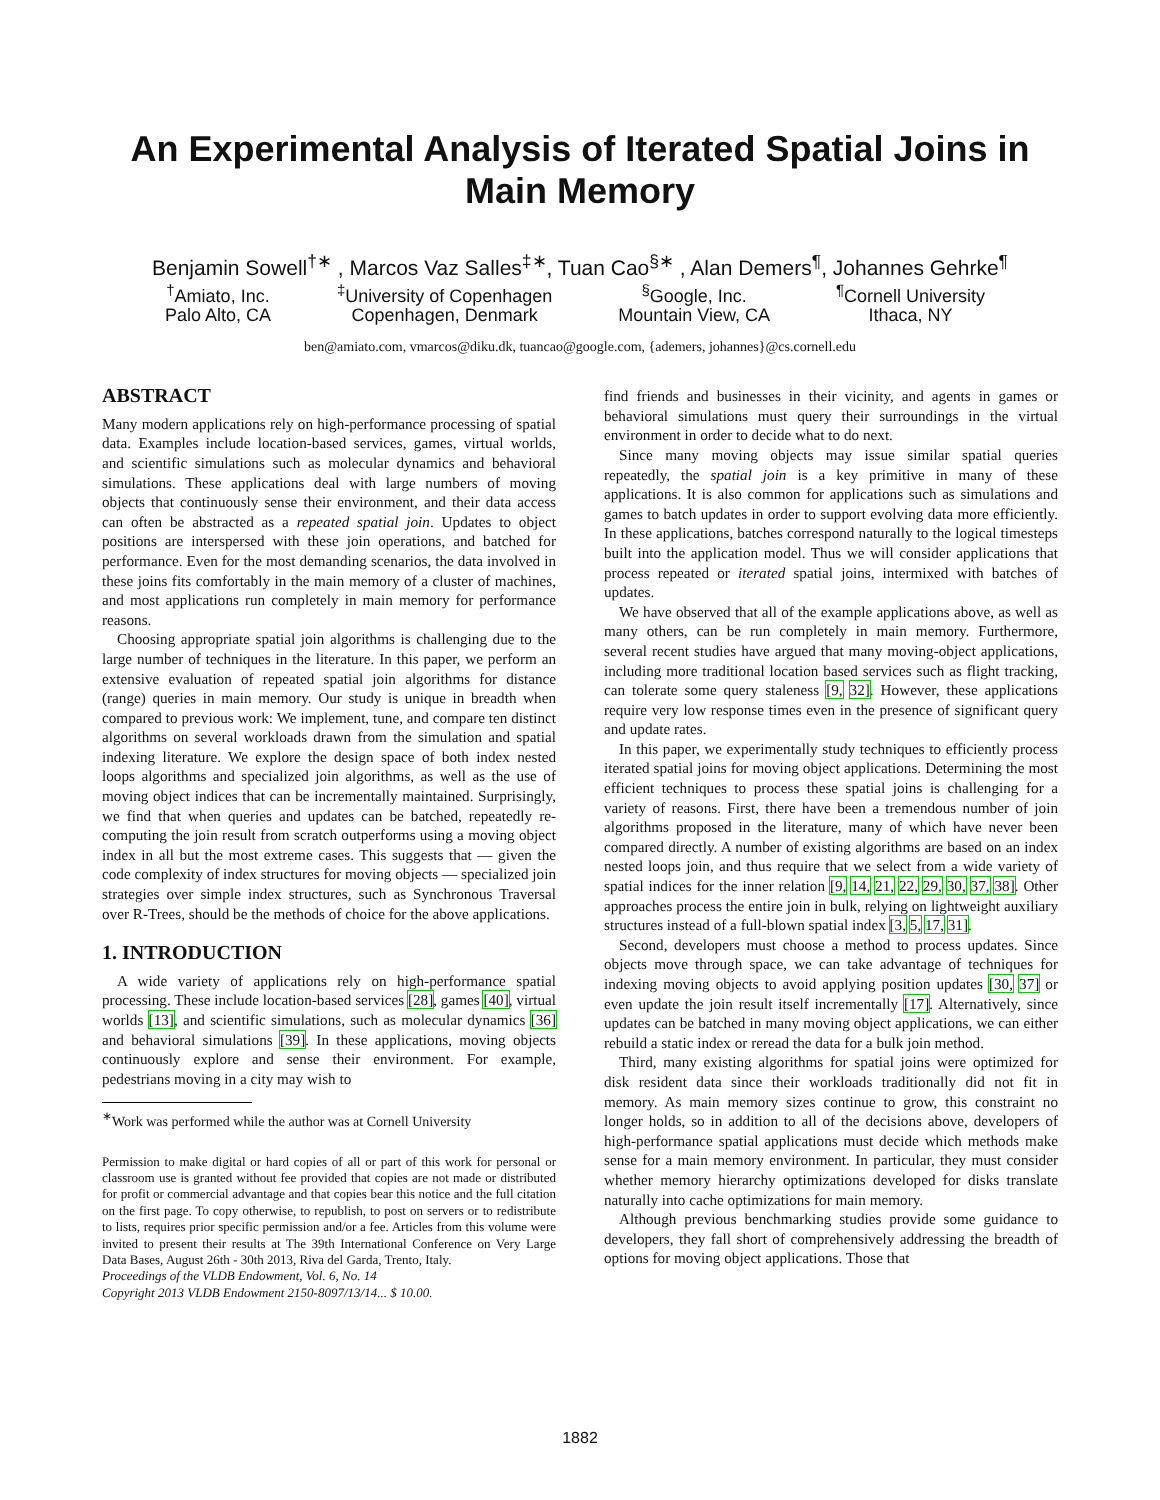An Experimental Analysis of Iterated Spatial Joins in Main Memory
Benjamin Sowell<sup>†∗</sup> , Marcos Vaz Salles<sup>‡∗</sup>, Tuan Cao<sup>§∗</sup> , Alan Demers<sup>¶</sup>, Johannes Gehrke<sup>¶</sup>
<sup>†</sup> Amiato, Inc.
Palo Alto, CA
<sup>‡</sup> University of Copenhagen
Copenhagen, Denmark
<sup>§</sup> Google, Inc.
Mountain View, CA
<sup>¶</sup> Cornell University
Ithaca, NY
ben@amiato.com, vmarcos@diku.dk, tuancao@google.com, {ademers, johannes}@cs.cornell.edu
ABSTRACT
Many modern applications rely on high-performance processing of spatial data. Examples include location-based services, games, virtual worlds, and scientific simulations such as molecular dynamics and behavioral simulations. These applications deal with large numbers of moving objects that continuously sense their environment, and their data access can often be abstracted as a repeated spatial join. Updates to object positions are interspersed with these join operations, and batched for performance. Even for the most demanding scenarios, the data involved in these joins fits comfortably in the main memory of a cluster of machines, and most applications run completely in main memory for performance reasons.
Choosing appropriate spatial join algorithms is challenging due to the large number of techniques in the literature. In this paper, we perform an extensive evaluation of repeated spatial join algorithms for distance (range) queries in main memory. Our study is unique in breadth when compared to previous work: We implement, tune, and compare ten distinct algorithms on several workloads drawn from the simulation and spatial indexing literature. We explore the design space of both index nested loops algorithms and specialized join algorithms, as well as the use of moving object indices that can be incrementally maintained. Surprisingly, we find that when queries and updates can be batched, repeatedly re-computing the join result from scratch outperforms using a moving object index in all but the most extreme cases. This suggests that — given the code complexity of index structures for moving objects — specialized join strategies over simple index structures, such as Synchronous Traversal over R-Trees, should be the methods of choice for the above applications.
1. INTRODUCTION
A wide variety of applications rely on high-performance spatial processing. These include location-based services [28], games [40], virtual worlds [13], and scientific simulations, such as molecular dynamics [36] and behavioral simulations [39]. In these applications, moving objects continuously explore and sense their environment. For example, pedestrians moving in a city may wish to
<sup>∗</sup>Work was performed while the author was at Cornell University
Permission to make digital or hard copies of all or part of this work for personal or classroom use is granted without fee provided that copies are not made or distributed for profit or commercial advantage and that copies bear this notice and the full citation on the first page. To copy otherwise, to republish, to post on servers or to redistribute to lists, requires prior specific permission and/or a fee. Articles from this volume were invited to present their results at The 39th International Conference on Very Large Data Bases, August 26th - 30th 2013, Riva del Garda, Trento, Italy.
Proceedings of the VLDB Endowment, Vol. 6, No. 14
Copyright 2013 VLDB Endowment 2150-8097/13/14... $ 10.00.
find friends and businesses in their vicinity, and agents in games or behavioral simulations must query their surroundings in the virtual environment in order to decide what to do next.
Since many moving objects may issue similar spatial queries repeatedly, the spatial join is a key primitive in many of these applications. It is also common for applications such as simulations and games to batch updates in order to support evolving data more efficiently. In these applications, batches correspond naturally to the logical timesteps built into the application model. Thus we will consider applications that process repeated or iterated spatial joins, intermixed with batches of updates.
We have observed that all of the example applications above, as well as many others, can be run completely in main memory. Furthermore, several recent studies have argued that many moving-object applications, including more traditional location based services such as flight tracking, can tolerate some query staleness [9, 32]. However, these applications require very low response times even in the presence of significant query and update rates.
In this paper, we experimentally study techniques to efficiently process iterated spatial joins for moving object applications. Determining the most efficient techniques to process these spatial joins is challenging for a variety of reasons. First, there have been a tremendous number of join algorithms proposed in the literature, many of which have never been compared directly. A number of existing algorithms are based on an index nested loops join, and thus require that we select from a wide variety of spatial indices for the inner relation [9, 14, 21, 22, 29, 30, 37, 38]. Other approaches process the entire join in bulk, relying on lightweight auxiliary structures instead of a full-blown spatial index [3, 5, 17, 31].
Second, developers must choose a method to process updates. Since objects move through space, we can take advantage of techniques for indexing moving objects to avoid applying position updates [30, 37] or even update the join result itself incrementally [17]. Alternatively, since updates can be batched in many moving object applications, we can either rebuild a static index or reread the data for a bulk join method.
Third, many existing algorithms for spatial joins were optimized for disk resident data since their workloads traditionally did not fit in memory. As main memory sizes continue to grow, this constraint no longer holds, so in addition to all of the decisions above, developers of high-performance spatial applications must decide which methods make sense for a main memory environment. In particular, they must consider whether memory hierarchy optimizations developed for disks translate naturally into cache optimizations for main memory.
Although previous benchmarking studies provide some guidance to developers, they fall short of comprehensively addressing the breadth of options for moving object applications. Those that
1882